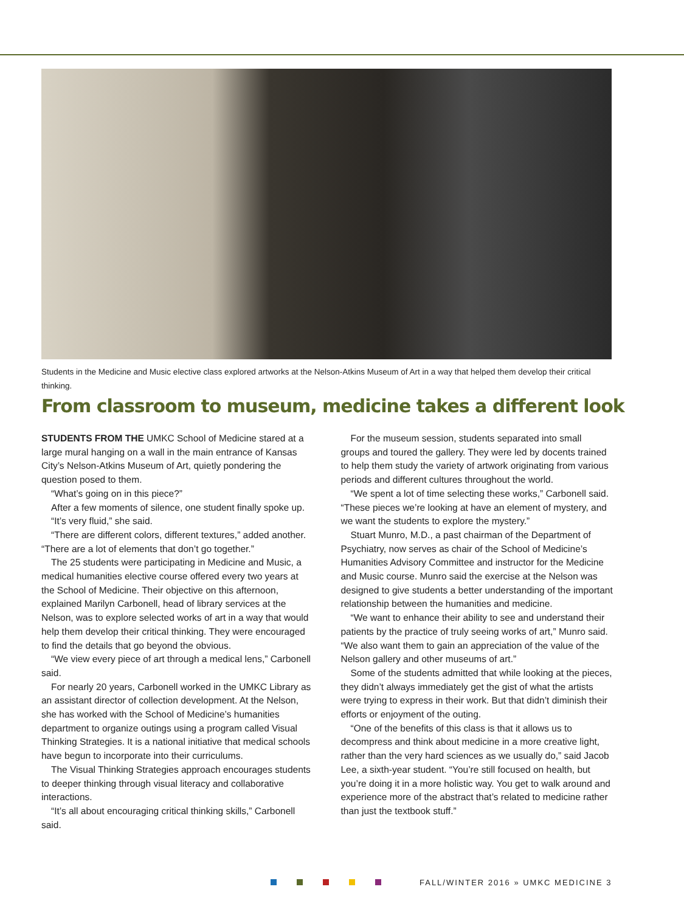Students in the Medicine and Music elective class explored artworks at the Nelson-Atkins Museum of Art in a way that helped them develop their critical thinking.
From classroom to museum, medicine takes a different look
STUDENTS FROM THE UMKC School of Medicine stared at a large mural hanging on a wall in the main entrance of Kansas City’s Nelson-Atkins Museum of Art, quietly pondering the question posed to them.
“What’s going on in this piece?”
After a few moments of silence, one student finally spoke up.
“It’s very fluid,” she said.
“There are different colors, different textures,” added another. “There are a lot of elements that don’t go together.”
The 25 students were participating in Medicine and Music, a medical humanities elective course offered every two years at the School of Medicine. Their objective on this afternoon, explained Marilyn Carbonell, head of library services at the Nelson, was to explore selected works of art in a way that would help them develop their critical thinking. They were encouraged to find the details that go beyond the obvious.
“We view every piece of art through a medical lens,” Carbonell said.
For nearly 20 years, Carbonell worked in the UMKC Library as an assistant director of collection development. At the Nelson, she has worked with the School of Medicine’s humanities department to organize outings using a program called Visual Thinking Strategies. It is a national initiative that medical schools have begun to incorporate into their curriculums.
The Visual Thinking Strategies approach encourages students to deeper thinking through visual literacy and collaborative interactions.
“It’s all about encouraging critical thinking skills,” Carbonell said.
For the museum session, students separated into small groups and toured the gallery. They were led by docents trained to help them study the variety of artwork originating from various periods and different cultures throughout the world.
“We spent a lot of time selecting these works,” Carbonell said. “These pieces we’re looking at have an element of mystery, and we want the students to explore the mystery.”
Stuart Munro, M.D., a past chairman of the Department of Psychiatry, now serves as chair of the School of Medicine’s Humanities Advisory Committee and instructor for the Medicine and Music course. Munro said the exercise at the Nelson was designed to give students a better understanding of the important relationship between the humanities and medicine.
“We want to enhance their ability to see and understand their patients by the practice of truly seeing works of art,” Munro said. “We also want them to gain an appreciation of the value of the Nelson gallery and other museums of art.”
Some of the students admitted that while looking at the pieces, they didn’t always immediately get the gist of what the artists were trying to express in their work. But that didn’t diminish their efforts or enjoyment of the outing.
“One of the benefits of this class is that it allows us to decompress and think about medicine in a more creative light, rather than the very hard sciences as we usually do,” said Jacob Lee, a sixth-year student. “You’re still focused on health, but you’re doing it in a more holistic way. You get to walk around and experience more of the abstract that’s related to medicine rather than just the textbook stuff.”
FALL/WINTER 2016 » UMKC MEDICINE 3